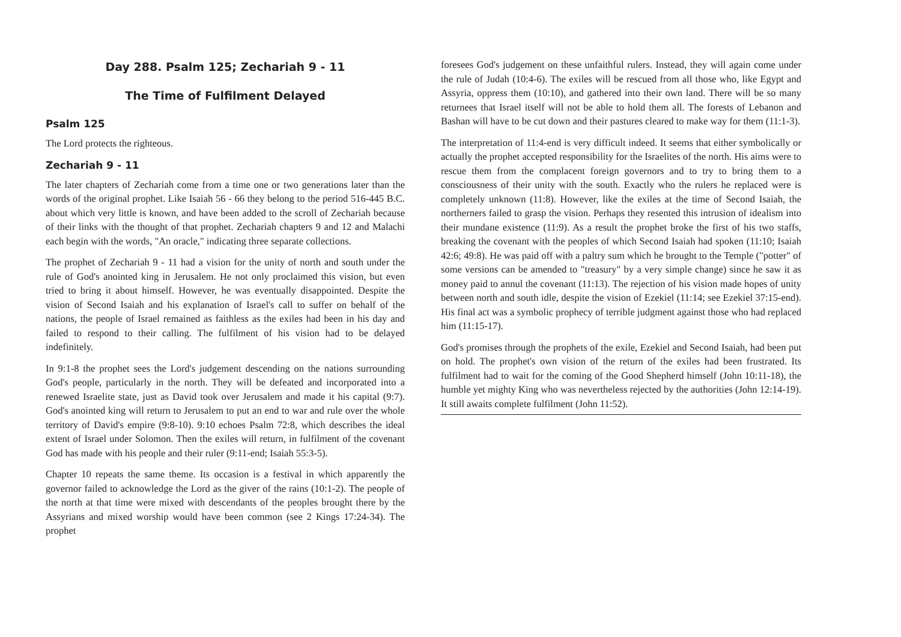Day 288. Psalm 125; Zechariah 9 - 11
The Time of Fulfilment Delayed
Psalm 125
The Lord protects the righteous.
Zechariah 9 - 11
The later chapters of Zechariah come from a time one or two generations later than the words of the original prophet. Like Isaiah 56 - 66 they belong to the period 516-445 B.C. about which very little is known, and have been added to the scroll of Zechariah because of their links with the thought of that prophet. Zechariah chapters 9 and 12 and Malachi each begin with the words, "An oracle," indicating three separate collections.
The prophet of Zechariah 9 - 11 had a vision for the unity of north and south under the rule of God's anointed king in Jerusalem. He not only proclaimed this vision, but even tried to bring it about himself. However, he was eventually disappointed. Despite the vision of Second Isaiah and his explanation of Israel's call to suffer on behalf of the nations, the people of Israel remained as faithless as the exiles had been in his day and failed to respond to their calling. The fulfilment of his vision had to be delayed indefinitely.
In 9:1-8 the prophet sees the Lord's judgement descending on the nations surrounding God's people, particularly in the north. They will be defeated and incorporated into a renewed Israelite state, just as David took over Jerusalem and made it his capital (9:7). God's anointed king will return to Jerusalem to put an end to war and rule over the whole territory of David's empire (9:8-10). 9:10 echoes Psalm 72:8, which describes the ideal extent of Israel under Solomon. Then the exiles will return, in fulfilment of the covenant God has made with his people and their ruler (9:11-end; Isaiah 55:3-5).
Chapter 10 repeats the same theme. Its occasion is a festival in which apparently the governor failed to acknowledge the Lord as the giver of the rains (10:1-2). The people of the north at that time were mixed with descendants of the peoples brought there by the Assyrians and mixed worship would have been common (see 2 Kings 17:24-34). The prophet
foresees God's judgement on these unfaithful rulers. Instead, they will again come under the rule of Judah (10:4-6). The exiles will be rescued from all those who, like Egypt and Assyria, oppress them (10:10), and gathered into their own land. There will be so many returnees that Israel itself will not be able to hold them all. The forests of Lebanon and Bashan will have to be cut down and their pastures cleared to make way for them (11:1-3).
The interpretation of 11:4-end is very difficult indeed. It seems that either symbolically or actually the prophet accepted responsibility for the Israelites of the north. His aims were to rescue them from the complacent foreign governors and to try to bring them to a consciousness of their unity with the south. Exactly who the rulers he replaced were is completely unknown (11:8). However, like the exiles at the time of Second Isaiah, the northerners failed to grasp the vision. Perhaps they resented this intrusion of idealism into their mundane existence (11:9). As a result the prophet broke the first of his two staffs, breaking the covenant with the peoples of which Second Isaiah had spoken (11:10; Isaiah 42:6; 49:8). He was paid off with a paltry sum which he brought to the Temple ("potter" of some versions can be amended to "treasury" by a very simple change) since he saw it as money paid to annul the covenant (11:13). The rejection of his vision made hopes of unity between north and south idle, despite the vision of Ezekiel (11:14; see Ezekiel 37:15-end). His final act was a symbolic prophecy of terrible judgment against those who had replaced him (11:15-17).
God's promises through the prophets of the exile, Ezekiel and Second Isaiah, had been put on hold. The prophet's own vision of the return of the exiles had been frustrated. Its fulfilment had to wait for the coming of the Good Shepherd himself (John 10:11-18), the humble yet mighty King who was nevertheless rejected by the authorities (John 12:14-19). It still awaits complete fulfilment (John 11:52).